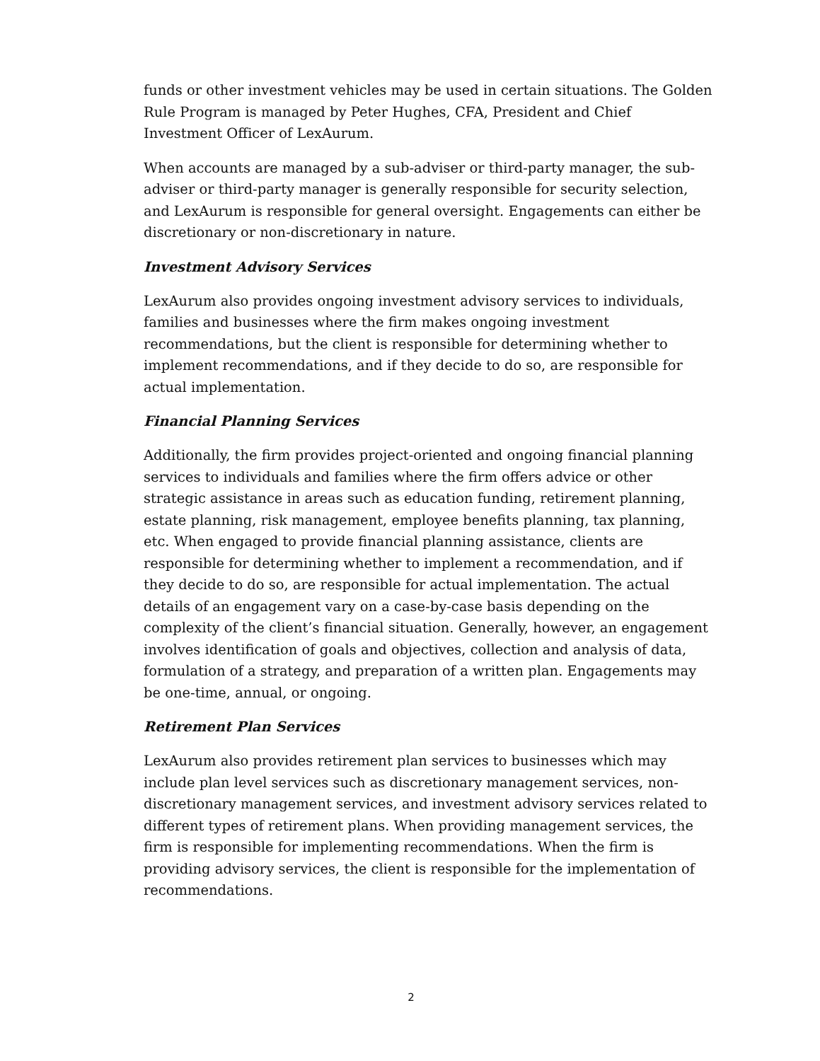funds or other investment vehicles may be used in certain situations. The Golden Rule Program is managed by Peter Hughes, CFA, President and Chief Investment Officer of LexAurum.
When accounts are managed by a sub-adviser or third-party manager, the sub-adviser or third-party manager is generally responsible for security selection, and LexAurum is responsible for general oversight. Engagements can either be discretionary or non-discretionary in nature.
Investment Advisory Services
LexAurum also provides ongoing investment advisory services to individuals, families and businesses where the firm makes ongoing investment recommendations, but the client is responsible for determining whether to implement recommendations, and if they decide to do so, are responsible for actual implementation.
Financial Planning Services
Additionally, the firm provides project-oriented and ongoing financial planning services to individuals and families where the firm offers advice or other strategic assistance in areas such as education funding, retirement planning, estate planning, risk management, employee benefits planning, tax planning, etc. When engaged to provide financial planning assistance, clients are responsible for determining whether to implement a recommendation, and if they decide to do so, are responsible for actual implementation. The actual details of an engagement vary on a case-by-case basis depending on the complexity of the client’s financial situation. Generally, however, an engagement involves identification of goals and objectives, collection and analysis of data, formulation of a strategy, and preparation of a written plan. Engagements may be one-time, annual, or ongoing.
Retirement Plan Services
LexAurum also provides retirement plan services to businesses which may include plan level services such as discretionary management services, non-discretionary management services, and investment advisory services related to different types of retirement plans. When providing management services, the firm is responsible for implementing recommendations. When the firm is providing advisory services, the client is responsible for the implementation of recommendations.
2